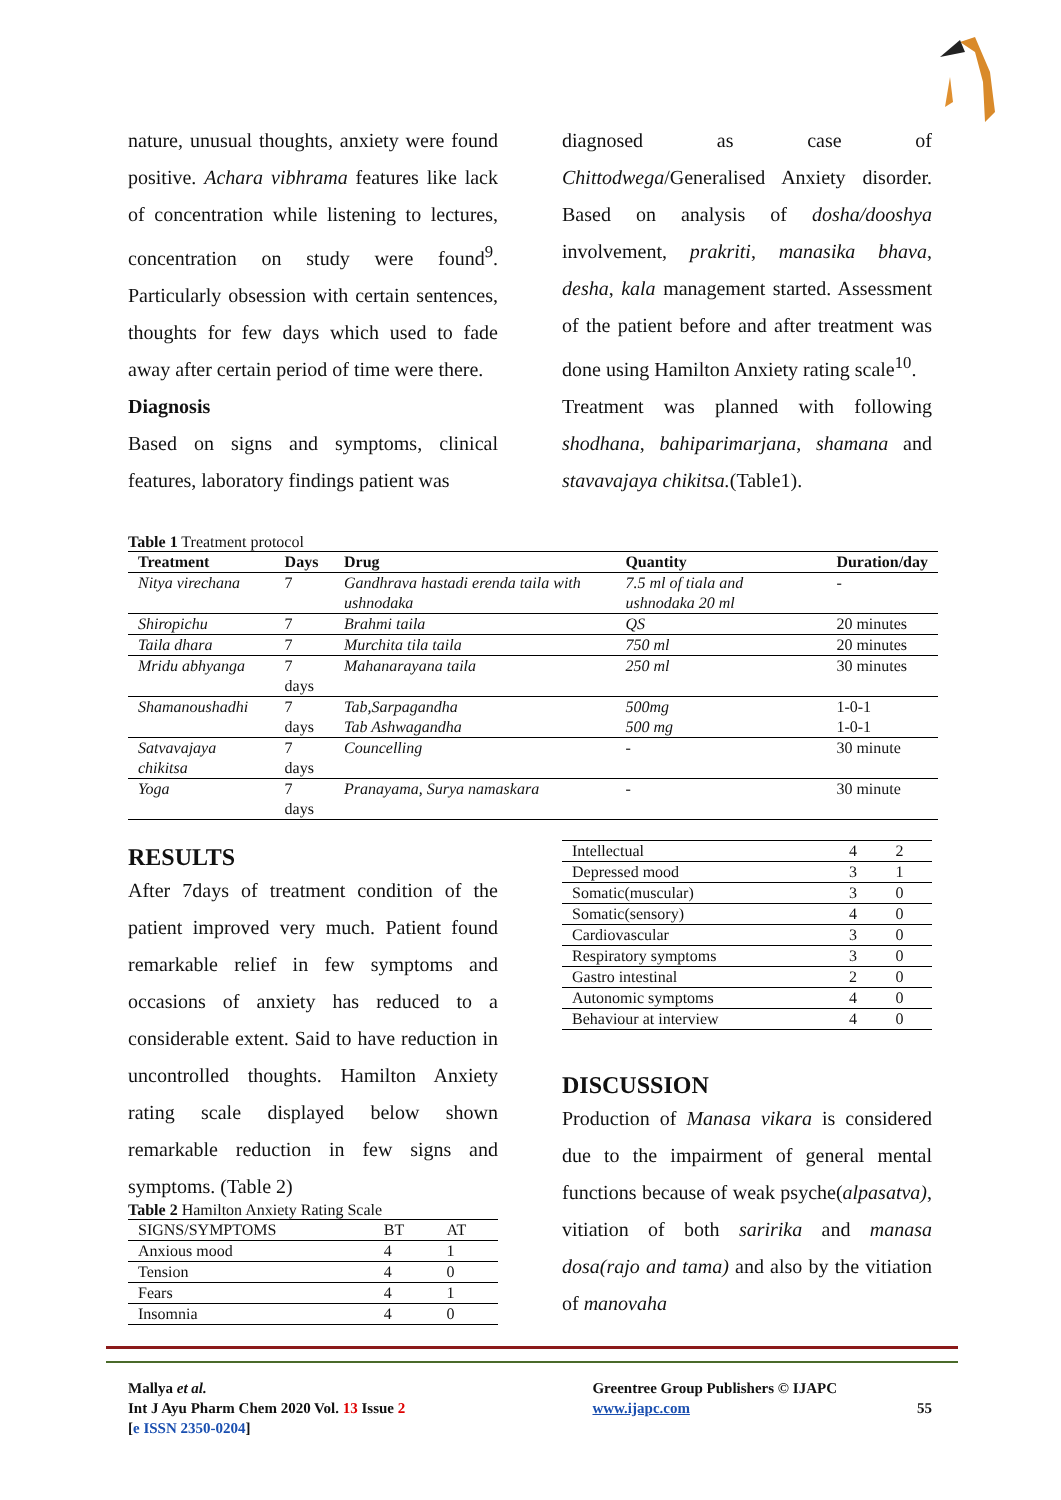nature, unusual thoughts, anxiety were found positive. Achara vibhrama features like lack of concentration while listening to lectures, concentration on study were found<sup>9</sup>. Particularly obsession with certain sentences, thoughts for few days which used to fade away after certain period of time were there.
Diagnosis
Based on signs and symptoms, clinical features, laboratory findings patient was
diagnosed as case of Chittodwega/Generalised Anxiety disorder. Based on analysis of dosha/dooshya involvement, prakriti, manasika bhava, desha, kala management started. Assessment of the patient before and after treatment was done using Hamilton Anxiety rating scale<sup>10</sup>.
Treatment was planned with following shodhana, bahiparimarjana, shamana and stavavajaya chikitsa.(Table1).
Table 1 Treatment protocol
| Treatment | Days | Drug | Quantity | Duration/day |
| --- | --- | --- | --- | --- |
| Nitya virechana | 7 | Gandhrava hastadi erenda taila with ushnodaka | 7.5 ml of tiala and ushnodaka 20 ml | - |
| Shiropichu | 7 | Brahmi taila | QS | 20 minutes |
| Taila dhara | 7 | Murchita tila taila | 750 ml | 20 minutes |
| Mridu abhyanga | 7 days | Mahanarayana taila | 250 ml | 30 minutes |
| Shamanoushadhi | 7 days | Tab,Sarpagandha Tab Ashwagandha | 500mg 500 mg | 1-0-1 1-0-1 |
| Satvavajaya chikitsa | 7 days | Councelling | - | 30 minute |
| Yoga | 7 days | Pranayama, Surya namaskara | - | 30 minute |
RESULTS
After 7days of treatment condition of the patient improved very much. Patient found remarkable relief in few symptoms and occasions of anxiety has reduced to a considerable extent. Said to have reduction in uncontrolled thoughts. Hamilton Anxiety rating scale displayed below shown remarkable reduction in few signs and symptoms. (Table 2)
Table 2 Hamilton Anxiety Rating Scale
| SIGNS/SYMPTOMS | BT | AT |
| Anxious mood | 4 | 1 |
| Tension | 4 | 0 |
| Fears | 4 | 1 |
| Insomnia | 4 | 0 |
| Intellectual | 4 | 2 |
| Depressed mood | 3 | 1 |
| Somatic(muscular) | 3 | 0 |
| Somatic(sensory) | 4 | 0 |
| Cardiovascular | 3 | 0 |
| Respiratory symptoms | 3 | 0 |
| Gastro intestinal | 2 | 0 |
| Autonomic symptoms | 4 | 0 |
| Behaviour at interview | 4 | 0 |
DISCUSSION
Production of Manasa vikara is considered due to the impairment of general mental functions because of weak psyche(alpasatva), vitiation of both saririka and manasa dosa(rajo and tama) and also by the vitiation of manovaha
Mallya et al.
Int J Ayu Pharm Chem 2020 Vol. 13 Issue 2
[e ISSN 2350-0204]
Greentree Group Publishers © IJAPC
www.ijapc.com
55